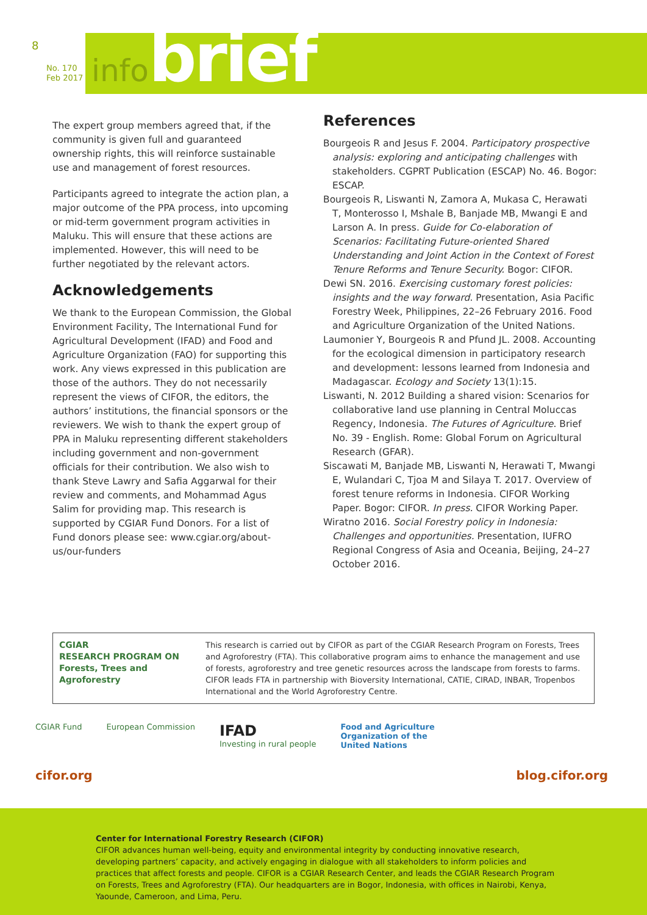8
No. 170
Feb 2017
infobrief
The expert group members agreed that, if the community is given full and guaranteed ownership rights, this will reinforce sustainable use and management of forest resources.
Participants agreed to integrate the action plan, a major outcome of the PPA process, into upcoming or mid-term government program activities in Maluku. This will ensure that these actions are implemented. However, this will need to be further negotiated by the relevant actors.
Acknowledgements
We thank to the European Commission, the Global Environment Facility, The International Fund for Agricultural Development (IFAD) and Food and Agriculture Organization (FAO) for supporting this work. Any views expressed in this publication are those of the authors. They do not necessarily represent the views of CIFOR, the editors, the authors’ institutions, the financial sponsors or the reviewers. We wish to thank the expert group of PPA in Maluku representing different stakeholders including government and non-government officials for their contribution. We also wish to thank Steve Lawry and Safia Aggarwal for their review and comments, and Mohammad Agus Salim for providing map. This research is supported by CGIAR Fund Donors. For a list of Fund donors please see: www.cgiar.org/about-us/our-funders
References
Bourgeois R and Jesus F. 2004. Participatory prospective analysis: exploring and anticipating challenges with stakeholders. CGPRT Publication (ESCAP) No. 46. Bogor: ESCAP.
Bourgeois R, Liswanti N, Zamora A, Mukasa C, Herawati T, Monterosso I, Mshale B, Banjade MB, Mwangi E and Larson A. In press. Guide for Co-elaboration of Scenarios: Facilitating Future-oriented Shared Understanding and Joint Action in the Context of Forest Tenure Reforms and Tenure Security. Bogor: CIFOR.
Dewi SN. 2016. Exercising customary forest policies: insights and the way forward. Presentation, Asia Pacific Forestry Week, Philippines, 22–26 February 2016. Food and Agriculture Organization of the United Nations.
Laumonier Y, Bourgeois R and Pfund JL. 2008. Accounting for the ecological dimension in participatory research and development: lessons learned from Indonesia and Madagascar. Ecology and Society 13(1):15.
Liswanti, N. 2012 Building a shared vision: Scenarios for collaborative land use planning in Central Moluccas Regency, Indonesia. The Futures of Agriculture. Brief No. 39 - English. Rome: Global Forum on Agricultural Research (GFAR).
Siscawati M, Banjade MB, Liswanti N, Herawati T, Mwangi E, Wulandari C, Tjoa M and Silaya T. 2017. Overview of forest tenure reforms in Indonesia. CIFOR Working Paper. Bogor: CIFOR. In press. CIFOR Working Paper.
Wiratno 2016. Social Forestry policy in Indonesia: Challenges and opportunities. Presentation, IUFRO Regional Congress of Asia and Oceania, Beijing, 24–27 October 2016.
CGIAR
RESEARCH PROGRAM ON
Forests, Trees and Agroforestry
This research is carried out by CIFOR as part of the CGIAR Research Program on Forests, Trees and Agroforestry (FTA). This collaborative program aims to enhance the management and use of forests, agroforestry and tree genetic resources across the landscape from forests to farms. CIFOR leads FTA in partnership with Bioversity International, CATIE, CIRAD, INBAR, Tropenbos International and the World Agroforestry Centre.
CGIAR Fund European Commission
IFAD
Investing in rural people
Food and Agriculture
Organization of the
United Nations
cifor.org blog.cifor.org
Center for International Forestry Research (CIFOR)
CIFOR advances human well-being, equity and environmental integrity by conducting innovative research, developing partners’ capacity, and actively engaging in dialogue with all stakeholders to inform policies and practices that affect forests and people. CIFOR is a CGIAR Research Center, and leads the CGIAR Research Program on Forests, Trees and Agroforestry (FTA). Our headquarters are in Bogor, Indonesia, with offices in Nairobi, Kenya, Yaounde, Cameroon, and Lima, Peru.